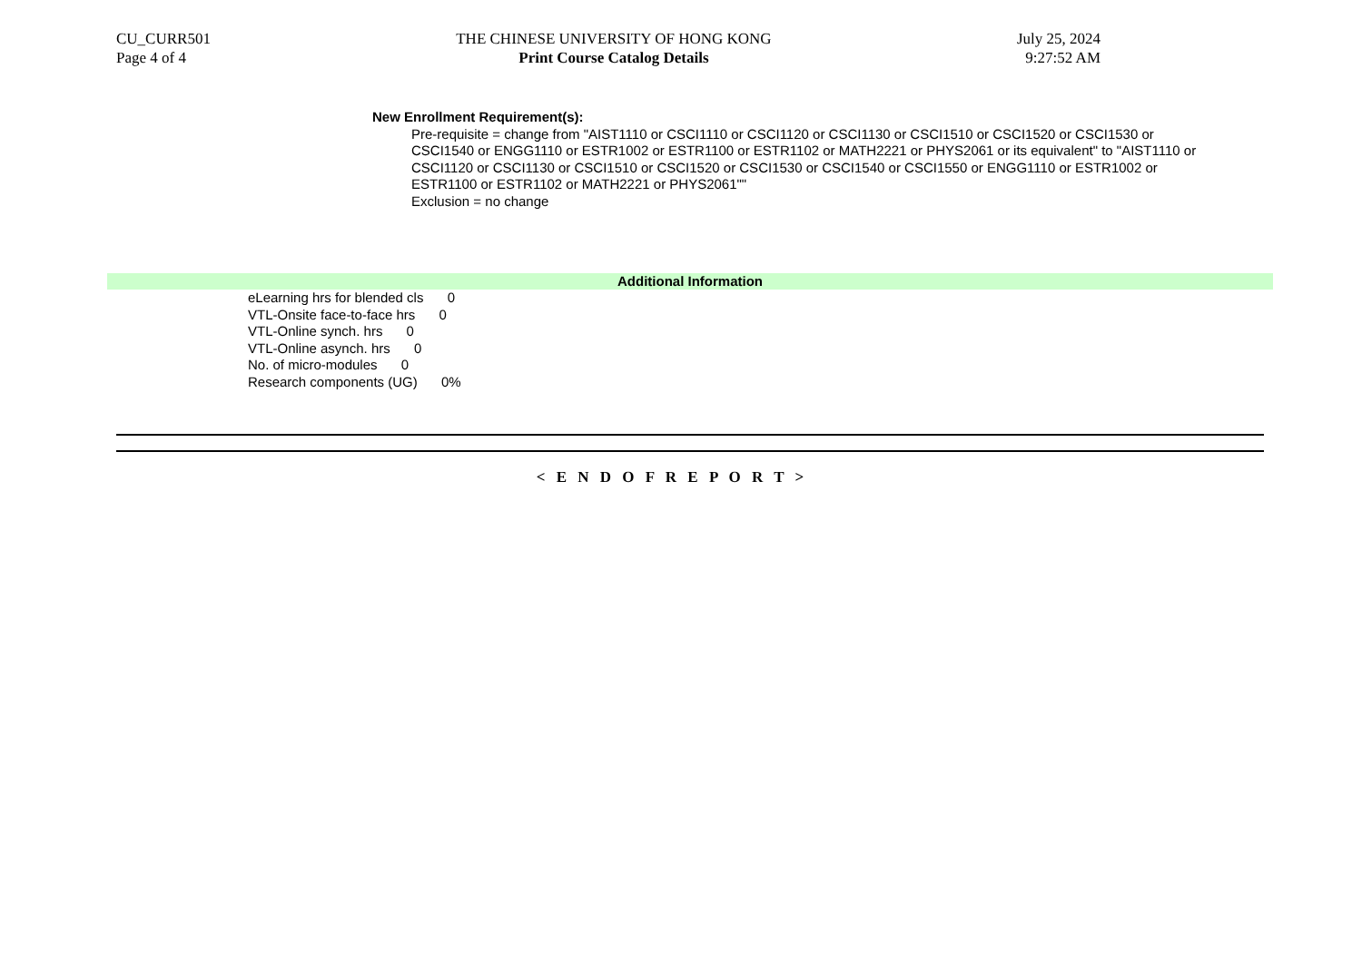CU_CURR501
Page 4 of 4
THE CHINESE UNIVERSITY OF HONG KONG
Print Course Catalog Details
July 25, 2024
9:27:52 AM
New Enrollment Requirement(s):
Pre-requisite = change from "AIST1110 or CSCI1110 or CSCI1120 or CSCI1130 or CSCI1510 or CSCI1520 or CSCI1530 or CSCI1540 or ENGG1110 or ESTR1002 or ESTR1100 or ESTR1102 or MATH2221 or PHYS2061 or its equivalent" to "AIST1110 or CSCI1120 or CSCI1130 or CSCI1510 or CSCI1520 or CSCI1530 or CSCI1540 or CSCI1550 or ENGG1110 or ESTR1002 or ESTR1100 or ESTR1102 or MATH2221 or PHYS2061""
Exclusion = no change
Additional Information
eLearning hrs for blended cls 0
VTL-Onsite face-to-face hrs 0
VTL-Online synch. hrs 0
VTL-Online asynch. hrs 0
No. of micro-modules 0
Research components (UG) 0%
< E N D O F R E P O R T >